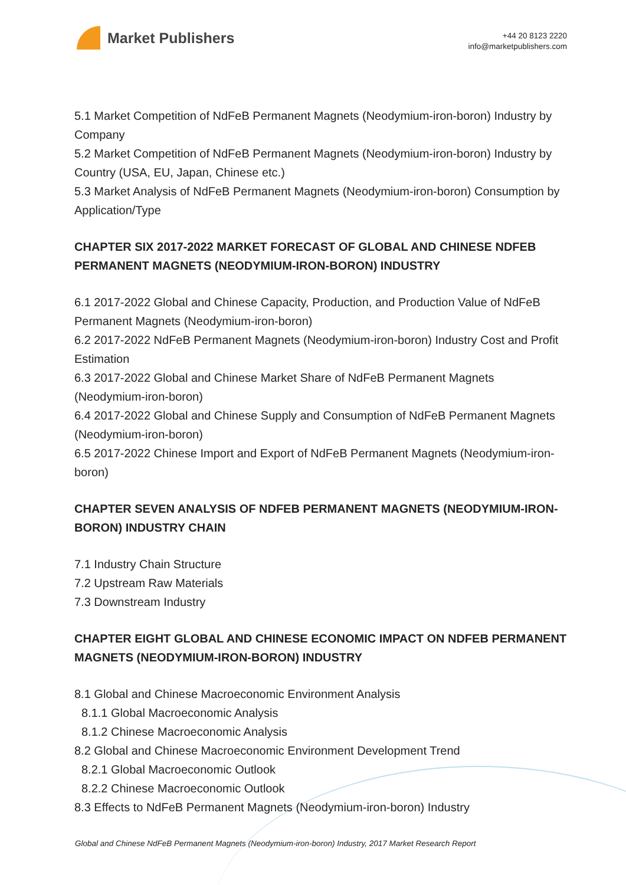Market Publishers
+44 20 8123 2220
info@marketpublishers.com
5.1 Market Competition of NdFeB Permanent Magnets (Neodymium-iron-boron) Industry by Company
5.2 Market Competition of NdFeB Permanent Magnets (Neodymium-iron-boron) Industry by Country (USA, EU, Japan, Chinese etc.)
5.3 Market Analysis of NdFeB Permanent Magnets (Neodymium-iron-boron) Consumption by Application/Type
CHAPTER SIX 2017-2022 MARKET FORECAST OF GLOBAL AND CHINESE NDFEB PERMANENT MAGNETS (NEODYMIUM-IRON-BORON) INDUSTRY
6.1 2017-2022 Global and Chinese Capacity, Production, and Production Value of NdFeB Permanent Magnets (Neodymium-iron-boron)
6.2 2017-2022 NdFeB Permanent Magnets (Neodymium-iron-boron) Industry Cost and Profit Estimation
6.3 2017-2022 Global and Chinese Market Share of NdFeB Permanent Magnets (Neodymium-iron-boron)
6.4 2017-2022 Global and Chinese Supply and Consumption of NdFeB Permanent Magnets (Neodymium-iron-boron)
6.5 2017-2022 Chinese Import and Export of NdFeB Permanent Magnets (Neodymium-iron-boron)
CHAPTER SEVEN ANALYSIS OF NDFEB PERMANENT MAGNETS (NEODYMIUM-IRON-BORON) INDUSTRY CHAIN
7.1 Industry Chain Structure
7.2 Upstream Raw Materials
7.3 Downstream Industry
CHAPTER EIGHT GLOBAL AND CHINESE ECONOMIC IMPACT ON NDFEB PERMANENT MAGNETS (NEODYMIUM-IRON-BORON) INDUSTRY
8.1 Global and Chinese Macroeconomic Environment Analysis
8.1.1 Global Macroeconomic Analysis
8.1.2 Chinese Macroeconomic Analysis
8.2 Global and Chinese Macroeconomic Environment Development Trend
8.2.1 Global Macroeconomic Outlook
8.2.2 Chinese Macroeconomic Outlook
8.3 Effects to NdFeB Permanent Magnets (Neodymium-iron-boron) Industry
Global and Chinese NdFeB Permanent Magnets (Neodymium-iron-boron) Industry, 2017 Market Research Report